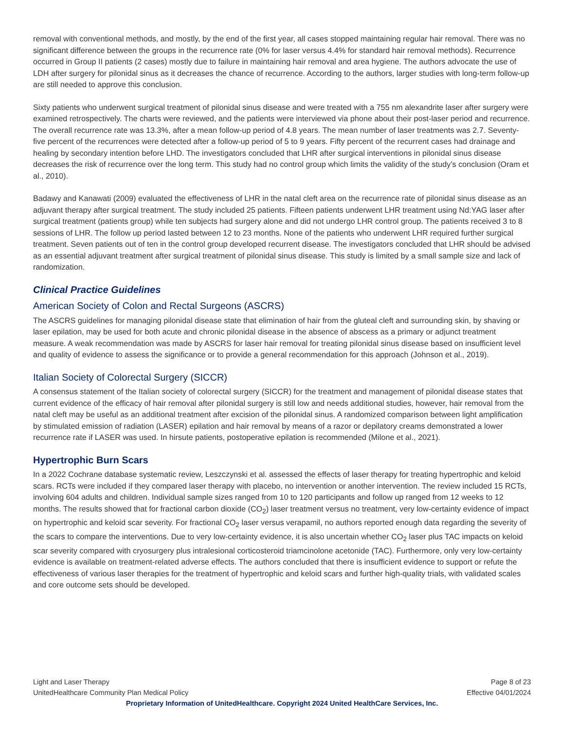removal with conventional methods, and mostly, by the end of the first year, all cases stopped maintaining regular hair removal. There was no significant difference between the groups in the recurrence rate (0% for laser versus 4.4% for standard hair removal methods). Recurrence occurred in Group II patients (2 cases) mostly due to failure in maintaining hair removal and area hygiene. The authors advocate the use of LDH after surgery for pilonidal sinus as it decreases the chance of recurrence. According to the authors, larger studies with long-term follow-up are still needed to approve this conclusion.
Sixty patients who underwent surgical treatment of pilonidal sinus disease and were treated with a 755 nm alexandrite laser after surgery were examined retrospectively. The charts were reviewed, and the patients were interviewed via phone about their post-laser period and recurrence. The overall recurrence rate was 13.3%, after a mean follow-up period of 4.8 years. The mean number of laser treatments was 2.7. Seventy-five percent of the recurrences were detected after a follow-up period of 5 to 9 years. Fifty percent of the recurrent cases had drainage and healing by secondary intention before LHD. The investigators concluded that LHR after surgical interventions in pilonidal sinus disease decreases the risk of recurrence over the long term. This study had no control group which limits the validity of the study’s conclusion (Oram et al., 2010).
Badawy and Kanawati (2009) evaluated the effectiveness of LHR in the natal cleft area on the recurrence rate of pilonidal sinus disease as an adjuvant therapy after surgical treatment. The study included 25 patients. Fifteen patients underwent LHR treatment using Nd:YAG laser after surgical treatment (patients group) while ten subjects had surgery alone and did not undergo LHR control group. The patients received 3 to 8 sessions of LHR. The follow up period lasted between 12 to 23 months. None of the patients who underwent LHR required further surgical treatment. Seven patients out of ten in the control group developed recurrent disease. The investigators concluded that LHR should be advised as an essential adjuvant treatment after surgical treatment of pilonidal sinus disease. This study is limited by a small sample size and lack of randomization.
Clinical Practice Guidelines
American Society of Colon and Rectal Surgeons (ASCRS)
The ASCRS guidelines for managing pilonidal disease state that elimination of hair from the gluteal cleft and surrounding skin, by shaving or laser epilation, may be used for both acute and chronic pilonidal disease in the absence of abscess as a primary or adjunct treatment measure. A weak recommendation was made by ASCRS for laser hair removal for treating pilonidal sinus disease based on insufficient level and quality of evidence to assess the significance or to provide a general recommendation for this approach (Johnson et al., 2019).
Italian Society of Colorectal Surgery (SICCR)
A consensus statement of the Italian society of colorectal surgery (SICCR) for the treatment and management of pilonidal disease states that current evidence of the efficacy of hair removal after pilonidal surgery is still low and needs additional studies, however, hair removal from the natal cleft may be useful as an additional treatment after excision of the pilonidal sinus. A randomized comparison between light amplification by stimulated emission of radiation (LASER) epilation and hair removal by means of a razor or depilatory creams demonstrated a lower recurrence rate if LASER was used. In hirsute patients, postoperative epilation is recommended (Milone et al., 2021).
Hypertrophic Burn Scars
In a 2022 Cochrane database systematic review, Leszczynski et al. assessed the effects of laser therapy for treating hypertrophic and keloid scars. RCTs were included if they compared laser therapy with placebo, no intervention or another intervention. The review included 15 RCTs, involving 604 adults and children. Individual sample sizes ranged from 10 to 120 participants and follow up ranged from 12 weeks to 12 months. The results showed that for fractional carbon dioxide (CO<sub>2</sub>) laser treatment versus no treatment, very low-certainty evidence of impact on hypertrophic and keloid scar severity. For fractional CO<sub>2</sub> laser versus verapamil, no authors reported enough data regarding the severity of the scars to compare the interventions. Due to very low-certainty evidence, it is also uncertain whether CO<sub>2</sub> laser plus TAC impacts on keloid scar severity compared with cryosurgery plus intralesional corticosteroid triamcinolone acetonide (TAC). Furthermore, only very low-certainty evidence is available on treatment-related adverse effects. The authors concluded that there is insufficient evidence to support or refute the effectiveness of various laser therapies for the treatment of hypertrophic and keloid scars and further high-quality trials, with validated scales and core outcome sets should be developed.
Light and Laser Therapy Page 8 of 23
UnitedHealthcare Community Plan Medical Policy Effective 04/01/2024
Proprietary Information of UnitedHealthcare. Copyright 2024 United HealthCare Services, Inc.